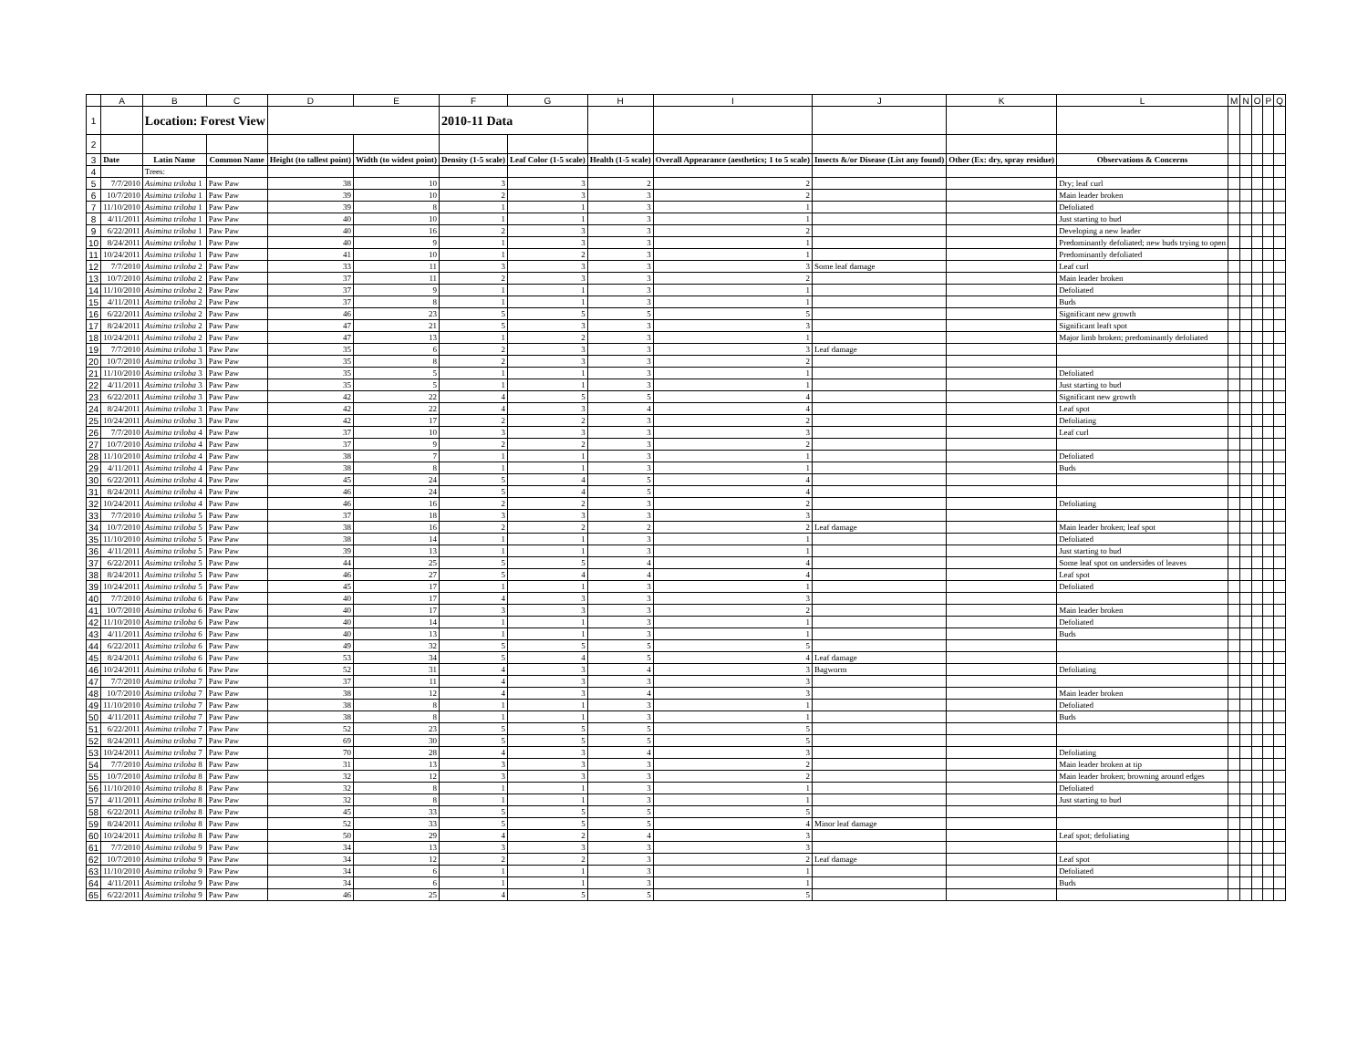| | A | B | C | D | E | F | G | H | I | J | K | L | M | N | O | P | Q |
| 1 | | Location: Forest View | | | | 2010-11 Data | | | | | | | | | | | |
| 2 | | | | | | | | | | | | | | | | | |
| 3 | Date | Latin Name | Common Name | Height (to tallest point) | Width (to widest point) | Density (1-5 scale) | Leaf Color (1-5 scale) | Health (1-5 scale) | Overall Appearance (aesthetics; 1 to 5 scale) | Insects &/or Disease (List any found) | Other (Ex: dry, spray residue) | Observations & Concerns | | | | | |
| 4 | | Trees: | | | | | | | | | | | | | | | |
| 5 | 7/7/2010 | Asimina triloba 1 | Paw Paw | 38 | 10 | 3 | 3 | 2 | 2 | | | Dry; leaf curl | | | | | |
| 6 | 10/7/2010 | Asimina triloba 1 | Paw Paw | 39 | 10 | 2 | 3 | 3 | 2 | | | Main leader broken | | | | | |
| 7 | 11/10/2010 | Asimina triloba 1 | Paw Paw | 39 | 8 | 1 | 1 | 3 | 1 | | | Defoliated | | | | | |
| 8 | 4/11/2011 | Asimina triloba 1 | Paw Paw | 40 | 10 | 1 | 1 | 3 | 1 | | | Just starting to bud | | | | | |
| 9 | 6/22/2011 | Asimina triloba 1 | Paw Paw | 40 | 16 | 2 | 3 | 3 | 2 | | | Developing a new leader | | | | | |
| 10 | 8/24/2011 | Asimina triloba 1 | Paw Paw | 40 | 9 | 1 | 3 | 3 | 1 | | | Predominantly defoliated; new buds trying to open | | | | | |
| 11 | 10/24/2011 | Asimina triloba 1 | Paw Paw | 41 | 10 | 1 | 2 | 3 | 1 | | | Predominantly defoliated | | | | | |
| 12 | 7/7/2010 | Asimina triloba 2 | Paw Paw | 33 | 11 | 3 | 3 | 3 | 3 | Some leaf damage | | Leaf curl | | | | | |
| 13 | 10/7/2010 | Asimina triloba 2 | Paw Paw | 37 | 11 | 2 | 3 | 3 | 2 | | | Main leader broken | | | | | |
| 14 | 11/10/2010 | Asimina triloba 2 | Paw Paw | 37 | 9 | 1 | 1 | 3 | 1 | | | Defoliated | | | | | |
| 15 | 4/11/2011 | Asimina triloba 2 | Paw Paw | 37 | 8 | 1 | 1 | 3 | 1 | | | Buds | | | | | |
| 16 | 6/22/2011 | Asimina triloba 2 | Paw Paw | 46 | 23 | 5 | 5 | 5 | 5 | | | Significant new growth | | | | | |
| 17 | 8/24/2011 | Asimina triloba 2 | Paw Paw | 47 | 21 | 5 | 3 | 3 | 3 | | | Significant leaft spot | | | | | |
| 18 | 10/24/2011 | Asimina triloba 2 | Paw Paw | 47 | 13 | 1 | 2 | 3 | 1 | | | Major limb broken; predominantly defoliated | | | | | |
| 19 | 7/7/2010 | Asimina triloba 3 | Paw Paw | 35 | 6 | 2 | 3 | 3 | 3 | Leaf damage | | | | | | | |
| 20 | 10/7/2010 | Asimina triloba 3 | Paw Paw | 35 | 8 | 2 | 3 | 3 | 2 | | | | | | | | |
| 21 | 11/10/2010 | Asimina triloba 3 | Paw Paw | 35 | 5 | 1 | 1 | 3 | 1 | | | Defoliated | | | | | |
| 22 | 4/11/2011 | Asimina triloba 3 | Paw Paw | 35 | 5 | 1 | 1 | 3 | 1 | | | Just starting to bud | | | | | |
| 23 | 6/22/2011 | Asimina triloba 3 | Paw Paw | 42 | 22 | 4 | 5 | 5 | 4 | | | Significant new growth | | | | | |
| 24 | 8/24/2011 | Asimina triloba 3 | Paw Paw | 42 | 22 | 4 | 3 | 4 | 4 | | | Leaf spot | | | | | |
| 25 | 10/24/2011 | Asimina triloba 3 | Paw Paw | 42 | 17 | 2 | 2 | 3 | 2 | | | Defoliating | | | | | |
| 26 | 7/7/2010 | Asimina triloba 4 | Paw Paw | 37 | 10 | 3 | 3 | 3 | 3 | | | Leaf curl | | | | | |
| 27 | 10/7/2010 | Asimina triloba 4 | Paw Paw | 37 | 9 | 2 | 2 | 3 | 2 | | | | | | | | |
| 28 | 11/10/2010 | Asimina triloba 4 | Paw Paw | 38 | 7 | 1 | 1 | 3 | 1 | | | Defoliated | | | | | |
| 29 | 4/11/2011 | Asimina triloba 4 | Paw Paw | 38 | 8 | 1 | 1 | 3 | 1 | | | Buds | | | | | |
| 30 | 6/22/2011 | Asimina triloba 4 | Paw Paw | 45 | 24 | 5 | 4 | 5 | 4 | | | | | | | | |
| 31 | 8/24/2011 | Asimina triloba 4 | Paw Paw | 46 | 24 | 5 | 4 | 5 | 4 | | | | | | | | |
| 32 | 10/24/2011 | Asimina triloba 4 | Paw Paw | 46 | 16 | 2 | 2 | 3 | 2 | | | Defoliating | | | | | |
| 33 | 7/7/2010 | Asimina triloba 5 | Paw Paw | 37 | 18 | 3 | 3 | 3 | 3 | | | | | | | | |
| 34 | 10/7/2010 | Asimina triloba 5 | Paw Paw | 38 | 16 | 2 | 2 | 2 | 2 | Leaf damage | | Main leader broken; leaf spot | | | | | |
| 35 | 11/10/2010 | Asimina triloba 5 | Paw Paw | 38 | 14 | 1 | 1 | 3 | 1 | | | Defoliated | | | | | |
| 36 | 4/11/2011 | Asimina triloba 5 | Paw Paw | 39 | 13 | 1 | 1 | 3 | 1 | | | Just starting to bud | | | | | |
| 37 | 6/22/2011 | Asimina triloba 5 | Paw Paw | 44 | 25 | 5 | 5 | 4 | 4 | | | Some leaf spot on undersides of leaves | | | | | |
| 38 | 8/24/2011 | Asimina triloba 5 | Paw Paw | 46 | 27 | 5 | 4 | 4 | 4 | | | Leaf spot | | | | | |
| 39 | 10/24/2011 | Asimina triloba 5 | Paw Paw | 45 | 17 | 1 | 1 | 3 | 1 | | | Defoliated | | | | | |
| 40 | 7/7/2010 | Asimina triloba 6 | Paw Paw | 40 | 17 | 4 | 3 | 3 | 3 | | | | | | | | |
| 41 | 10/7/2010 | Asimina triloba 6 | Paw Paw | 40 | 17 | 3 | 3 | 3 | 2 | | | Main leader broken | | | | | |
| 42 | 11/10/2010 | Asimina triloba 6 | Paw Paw | 40 | 14 | 1 | 1 | 3 | 1 | | | Defoliated | | | | | |
| 43 | 4/11/2011 | Asimina triloba 6 | Paw Paw | 40 | 13 | 1 | 1 | 3 | 1 | | | Buds | | | | | |
| 44 | 6/22/2011 | Asimina triloba 6 | Paw Paw | 49 | 32 | 5 | 5 | 5 | 5 | | | | | | | | |
| 45 | 8/24/2011 | Asimina triloba 6 | Paw Paw | 53 | 34 | 5 | 4 | 5 | 4 | Leaf damage | | | | | | | |
| 46 | 10/24/2011 | Asimina triloba 6 | Paw Paw | 52 | 31 | 4 | 3 | 4 | 3 | Bagworm | | Defoliating | | | | | |
| 47 | 7/7/2010 | Asimina triloba 7 | Paw Paw | 37 | 11 | 4 | 3 | 3 | 3 | | | | | | | | |
| 48 | 10/7/2010 | Asimina triloba 7 | Paw Paw | 38 | 12 | 4 | 3 | 4 | 3 | | | Main leader broken | | | | | |
| 49 | 11/10/2010 | Asimina triloba 7 | Paw Paw | 38 | 8 | 1 | 1 | 3 | 1 | | | Defoliated | | | | | |
| 50 | 4/11/2011 | Asimina triloba 7 | Paw Paw | 38 | 8 | 1 | 1 | 3 | 1 | | | Buds | | | | | |
| 51 | 6/22/2011 | Asimina triloba 7 | Paw Paw | 52 | 23 | 5 | 5 | 5 | 5 | | | | | | | | |
| 52 | 8/24/2011 | Asimina triloba 7 | Paw Paw | 69 | 30 | 5 | 5 | 5 | 5 | | | | | | | | |
| 53 | 10/24/2011 | Asimina triloba 7 | Paw Paw | 70 | 28 | 4 | 3 | 4 | 3 | | | Defoliating | | | | | |
| 54 | 7/7/2010 | Asimina triloba 8 | Paw Paw | 31 | 13 | 3 | 3 | 3 | 2 | | | Main leader broken at tip | | | | | |
| 55 | 10/7/2010 | Asimina triloba 8 | Paw Paw | 32 | 12 | 3 | 3 | 3 | 2 | | | Main leader broken; browning around edges | | | | | |
| 56 | 11/10/2010 | Asimina triloba 8 | Paw Paw | 32 | 8 | 1 | 1 | 3 | 1 | | | Defoliated | | | | | |
| 57 | 4/11/2011 | Asimina triloba 8 | Paw Paw | 32 | 8 | 1 | 1 | 3 | 1 | | | Just starting to bud | | | | | |
| 58 | 6/22/2011 | Asimina triloba 8 | Paw Paw | 45 | 33 | 5 | 5 | 5 | 5 | | | | | | | | |
| 59 | 8/24/2011 | Asimina triloba 8 | Paw Paw | 52 | 33 | 5 | 5 | 5 | 4 | Minor leaf damage | | | | | | | |
| 60 | 10/24/2011 | Asimina triloba 8 | Paw Paw | 50 | 29 | 4 | 2 | 4 | 3 | | | Leaf spot; defoliating | | | | | |
| 61 | 7/7/2010 | Asimina triloba 9 | Paw Paw | 34 | 13 | 3 | 3 | 3 | 3 | | | | | | | | |
| 62 | 10/7/2010 | Asimina triloba 9 | Paw Paw | 34 | 12 | 2 | 2 | 3 | 2 | Leaf damage | | Leaf spot | | | | | |
| 63 | 11/10/2010 | Asimina triloba 9 | Paw Paw | 34 | 6 | 1 | 1 | 3 | 1 | | | Defoliated | | | | | |
| 64 | 4/11/2011 | Asimina triloba 9 | Paw Paw | 34 | 6 | 1 | 1 | 3 | 1 | | | Buds | | | | | |
| 65 | 6/22/2011 | Asimina triloba 9 | Paw Paw | 46 | 25 | 4 | 5 | 5 | 5 | | | | | | | | |